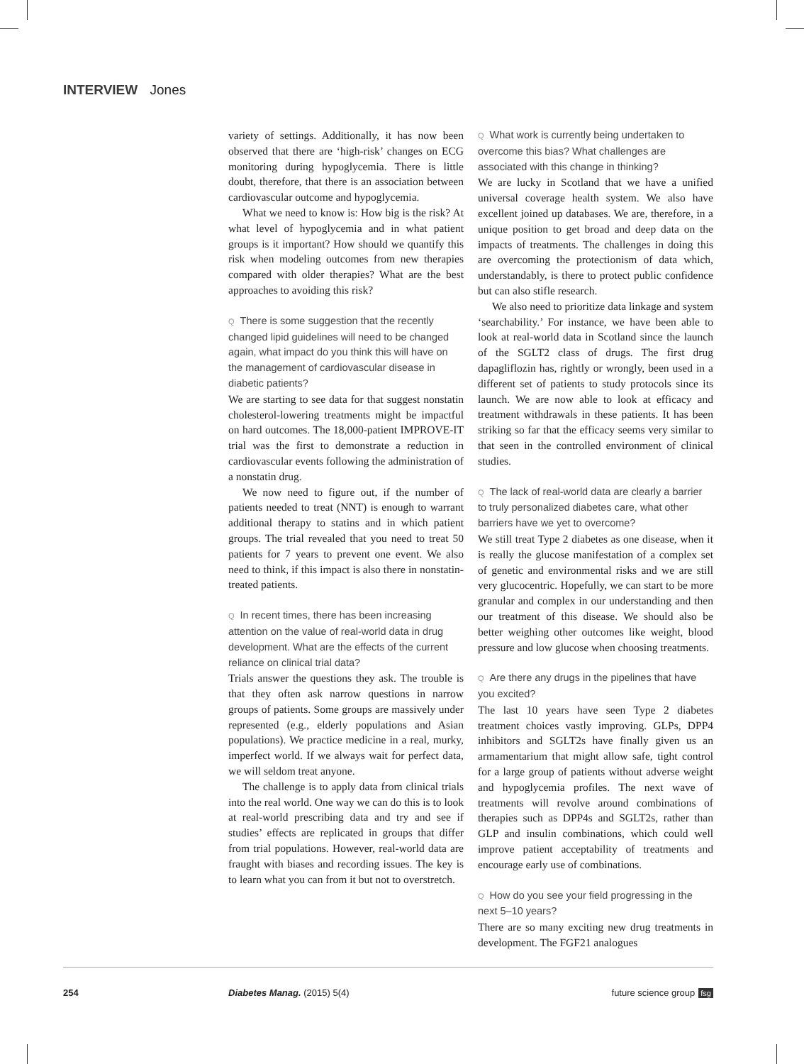INTERVIEW Jones
variety of settings. Additionally, it has now been observed that there are ‘high-risk’ changes on ECG monitoring during hypoglycemia. There is little doubt, therefore, that there is an association between cardiovascular outcome and hypoglycemia.
What we need to know is: How big is the risk? At what level of hypoglycemia and in what patient groups is it important? How should we quantify this risk when modeling outcomes from new therapies compared with older therapies? What are the best approaches to avoiding this risk?
Q There is some suggestion that the recently changed lipid guidelines will need to be changed again, what impact do you think this will have on the management of cardiovascular disease in diabetic patients?
We are starting to see data for that suggest nonstatin cholesterol-lowering treatments might be impactful on hard outcomes. The 18,000-patient IMPROVE-IT trial was the first to demonstrate a reduction in cardiovascular events following the administration of a nonstatin drug.
We now need to figure out, if the number of patients needed to treat (NNT) is enough to warrant additional therapy to statins and in which patient groups. The trial revealed that you need to treat 50 patients for 7 years to prevent one event. We also need to think, if this impact is also there in nonstatin-treated patients.
Q In recent times, there has been increasing attention on the value of real-world data in drug development. What are the effects of the current reliance on clinical trial data?
Trials answer the questions they ask. The trouble is that they often ask narrow questions in narrow groups of patients. Some groups are massively under represented (e.g., elderly populations and Asian populations). We practice medicine in a real, murky, imperfect world. If we always wait for perfect data, we will seldom treat anyone.
The challenge is to apply data from clinical trials into the real world. One way we can do this is to look at real-world prescribing data and try and see if studies’ effects are replicated in groups that differ from trial populations. However, real-world data are fraught with biases and recording issues. The key is to learn what you can from it but not to overstretch.
Q What work is currently being undertaken to overcome this bias? What challenges are associated with this change in thinking?
We are lucky in Scotland that we have a unified universal coverage health system. We also have excellent joined up databases. We are, therefore, in a unique position to get broad and deep data on the impacts of treatments. The challenges in doing this are overcoming the protectionism of data which, understandably, is there to protect public confidence but can also stifle research.
We also need to prioritize data linkage and system ‘searchability.’ For instance, we have been able to look at real-world data in Scotland since the launch of the SGLT2 class of drugs. The first drug dapagliflozin has, rightly or wrongly, been used in a different set of patients to study protocols since its launch. We are now able to look at efficacy and treatment withdrawals in these patients. It has been striking so far that the efficacy seems very similar to that seen in the controlled environment of clinical studies.
Q The lack of real-world data are clearly a barrier to truly personalized diabetes care, what other barriers have we yet to overcome?
We still treat Type 2 diabetes as one disease, when it is really the glucose manifestation of a complex set of genetic and environmental risks and we are still very glucocentric. Hopefully, we can start to be more granular and complex in our understanding and then our treatment of this disease. We should also be better weighing other outcomes like weight, blood pressure and low glucose when choosing treatments.
Q Are there any drugs in the pipelines that have you excited?
The last 10 years have seen Type 2 diabetes treatment choices vastly improving. GLPs, DPP4 inhibitors and SGLT2s have finally given us an armamentarium that might allow safe, tight control for a large group of patients without adverse weight and hypoglycemia profiles. The next wave of treatments will revolve around combinations of therapies such as DPP4s and SGLT2s, rather than GLP and insulin combinations, which could well improve patient acceptability of treatments and encourage early use of combinations.
Q How do you see your field progressing in the next 5–10 years?
There are so many exciting new drug treatments in development. The FGF21 analogues
254 Diabetes Manag. (2015) 5(4) future science group fsg